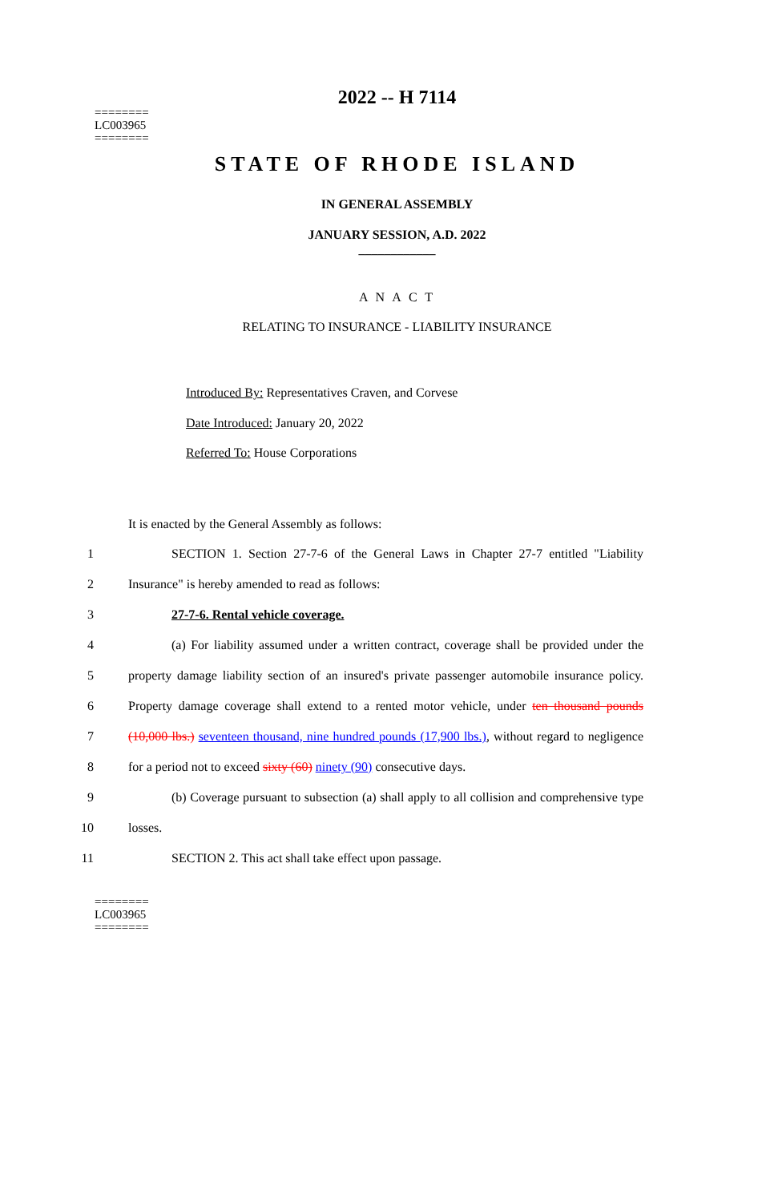========
LC003965
========
2022 -- H 7114
STATE OF RHODE ISLAND
IN GENERAL ASSEMBLY
JANUARY SESSION, A.D. 2022
____________
A N A C T
RELATING TO INSURANCE - LIABILITY INSURANCE
Introduced By: Representatives Craven, and Corvese
Date Introduced: January 20, 2022
Referred To: House Corporations
It is enacted by the General Assembly as follows:
1 SECTION 1. Section 27-7-6 of the General Laws in Chapter 27-7 entitled "Liability
2 Insurance" is hereby amended to read as follows:
3 27-7-6. Rental vehicle coverage.
4 (a) For liability assumed under a written contract, coverage shall be provided under the
5 property damage liability section of an insured's private passenger automobile insurance policy.
6 Property damage coverage shall extend to a rented motor vehicle, under ten thousand pounds
7 (10,000 lbs.) seventeen thousand, nine hundred pounds (17,900 lbs.), without regard to negligence
8 for a period not to exceed sixty (60) ninety (90) consecutive days.
9 (b) Coverage pursuant to subsection (a) shall apply to all collision and comprehensive type
10 losses.
11 SECTION 2. This act shall take effect upon passage.
========
LC003965
========